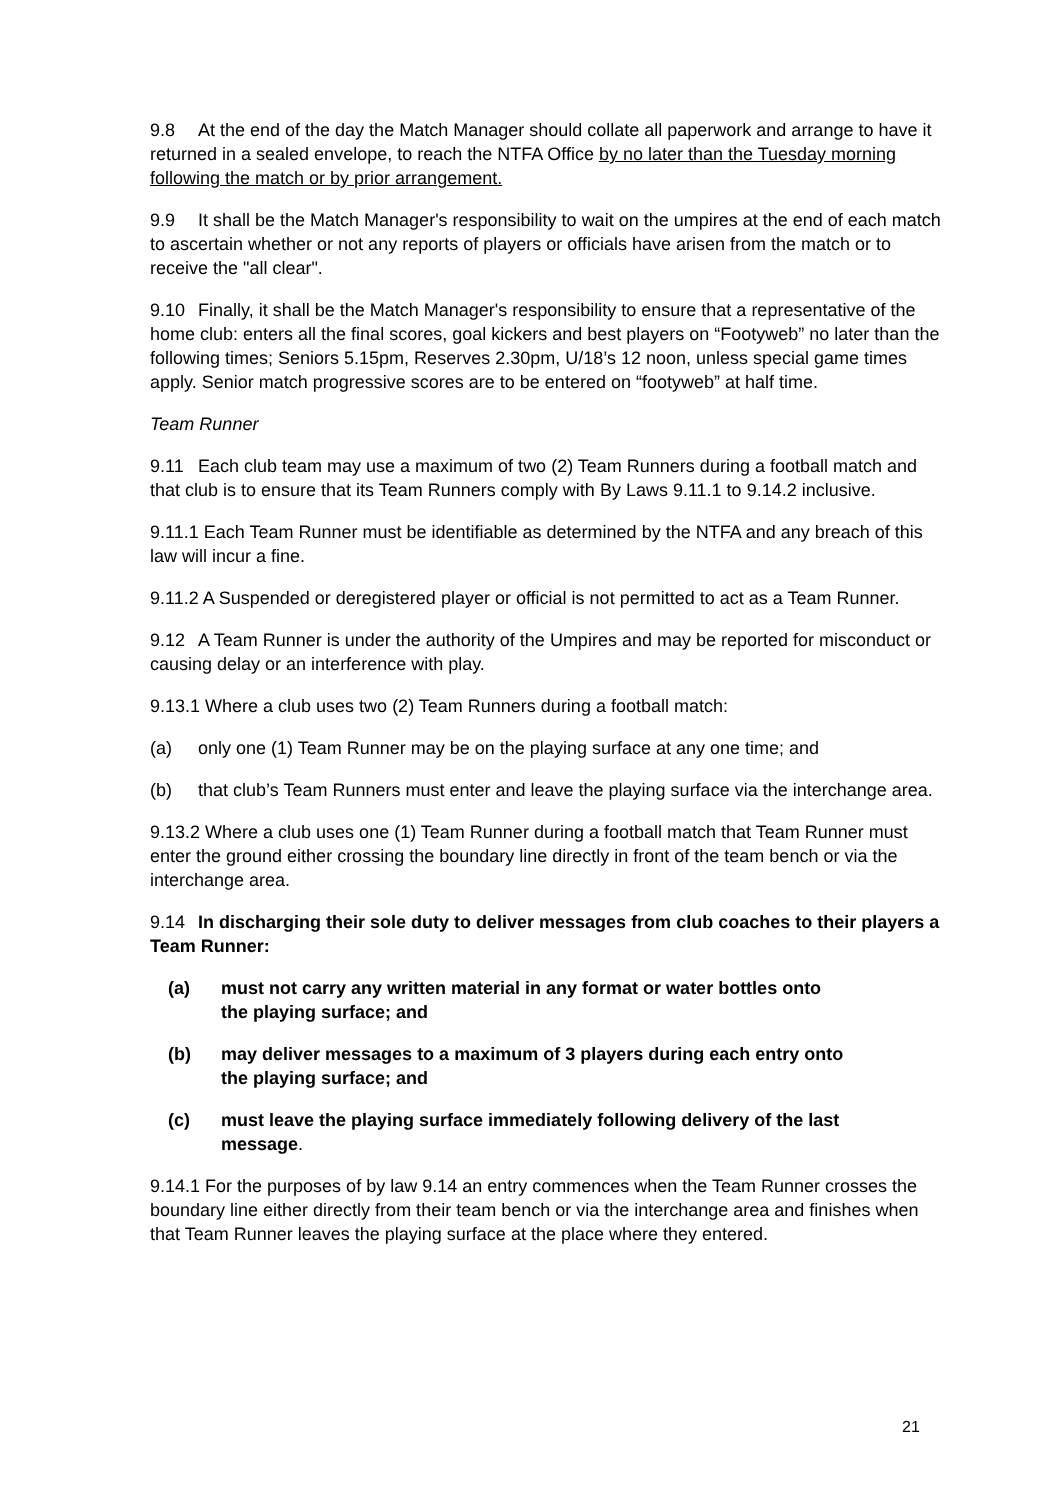9.8 At the end of the day the Match Manager should collate all paperwork and arrange to have it returned in a sealed envelope, to reach the NTFA Office by no later than the Tuesday morning following the match or by prior arrangement.
9.9 It shall be the Match Manager's responsibility to wait on the umpires at the end of each match to ascertain whether or not any reports of players or officials have arisen from the match or to receive the "all clear".
9.10 Finally, it shall be the Match Manager's responsibility to ensure that a representative of the home club: enters all the final scores, goal kickers and best players on “Footyweb” no later than the following times; Seniors 5.15pm, Reserves 2.30pm, U/18’s 12 noon, unless special game times apply. Senior match progressive scores are to be entered on “footyweb” at half time.
Team Runner
9.11 Each club team may use a maximum of two (2) Team Runners during a football match and that club is to ensure that its Team Runners comply with By Laws 9.11.1 to 9.14.2 inclusive.
9.11.1 Each Team Runner must be identifiable as determined by the NTFA and any breach of this law will incur a fine.
9.11.2 A Suspended or deregistered player or official is not permitted to act as a Team Runner.
9.12 A Team Runner is under the authority of the Umpires and may be reported for misconduct or causing delay or an interference with play.
9.13.1 Where a club uses two (2) Team Runners during a football match:
(a) only one (1) Team Runner may be on the playing surface at any one time; and
(b) that club’s Team Runners must enter and leave the playing surface via the interchange area.
9.13.2 Where a club uses one (1) Team Runner during a football match that Team Runner must enter the ground either crossing the boundary line directly in front of the team bench or via the interchange area.
9.14 In discharging their sole duty to deliver messages from club coaches to their players a Team Runner:
(a) must not carry any written material in any format or water bottles onto the playing surface; and
(b) may deliver messages to a maximum of 3 players during each entry onto the playing surface; and
(c) must leave the playing surface immediately following delivery of the last message.
9.14.1 For the purposes of by law 9.14 an entry commences when the Team Runner crosses the boundary line either directly from their team bench or via the interchange area and finishes when that Team Runner leaves the playing surface at the place where they entered.
21